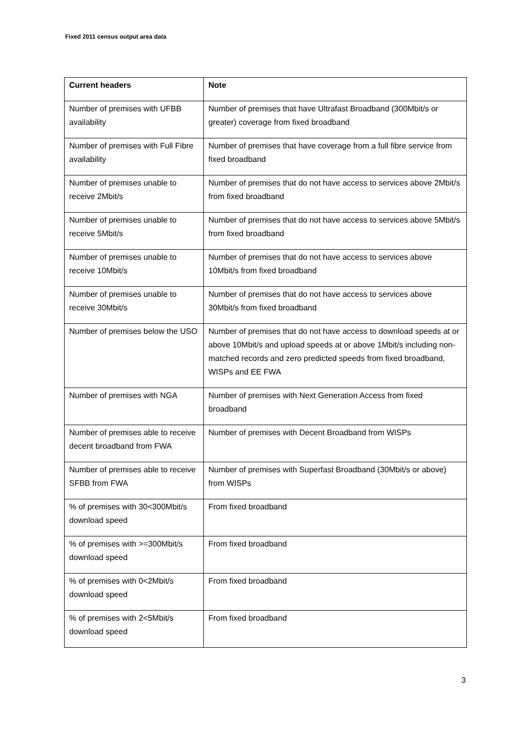Fixed 2011 census output area data
| Current headers | Note |
| --- | --- |
| Number of premises with UFBB availability | Number of premises that have Ultrafast Broadband (300Mbit/s or greater) coverage from fixed broadband |
| Number of premises with Full Fibre availability | Number of premises that have coverage from a full fibre service from fixed broadband |
| Number of premises unable to receive 2Mbit/s | Number of premises that do not have access to services above 2Mbit/s from fixed broadband |
| Number of premises unable to receive 5Mbit/s | Number of premises that do not have access to services above 5Mbit/s from fixed broadband |
| Number of premises unable to receive 10Mbit/s | Number of premises that do not have access to services above 10Mbit/s from fixed broadband |
| Number of premises unable to receive 30Mbit/s | Number of premises that do not have access to services above 30Mbit/s from fixed broadband |
| Number of premises below the USO | Number of premises that do not have access to download speeds at or above 10Mbit/s and upload speeds at or above 1Mbit/s including non-matched records and zero predicted speeds from fixed broadband, WISPs and EE FWA |
| Number of premises with NGA | Number of premises with Next Generation Access from fixed broadband |
| Number of premises able to receive decent broadband from FWA | Number of premises with Decent Broadband from WISPs |
| Number of premises able to receive SFBB from FWA | Number of premises with Superfast Broadband (30Mbit/s or above) from WISPs |
| % of premises with 30<300Mbit/s download speed | From fixed broadband |
| % of premises with >=300Mbit/s download speed | From fixed broadband |
| % of premises with 0<2Mbit/s download speed | From fixed broadband |
| % of premises with 2<5Mbit/s download speed | From fixed broadband |
3